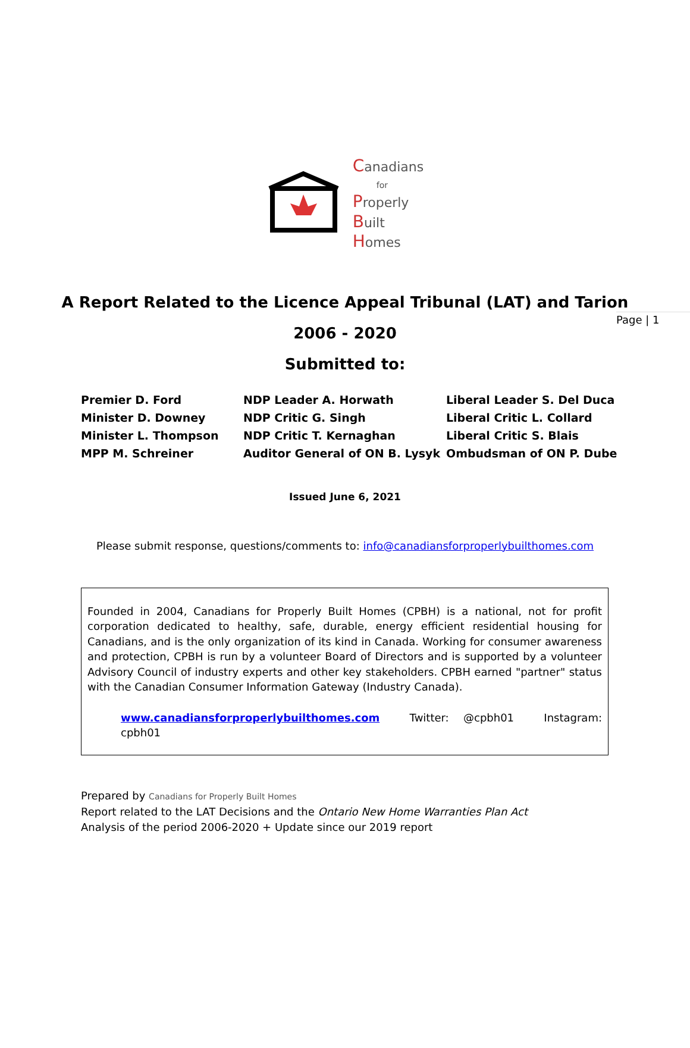Page | 1
Canadians
for
Properly
Built
Homes
A Report Related to the Licence Appeal Tribunal (LAT) and Tarion
2006 - 2020
Submitted to:
Premier D. Ford
Minister D. Downey
Minister L. Thompson
MPP M. Schreiner
NDP Leader A. Horwath
NDP Critic G. Singh
NDP Critic T. Kernaghan
Auditor General of ON B. Lysyk
Liberal Leader S. Del Duca
Liberal Critic L. Collard
Liberal Critic S. Blais
Ombudsman of ON P. Dube
Issued June 6, 2021
Please submit response, questions/comments to: info@canadiansforproperlybuilthomes.com
Founded in 2004, Canadians for Properly Built Homes (CPBH) is a national, not for profit corporation dedicated to healthy, safe, durable, energy efficient residential housing for Canadians, and is the only organization of its kind in Canada. Working for consumer awareness and protection, CPBH is run by a volunteer Board of Directors and is supported by a volunteer Advisory Council of industry experts and other key stakeholders. CPBH earned "partner" status with the Canadian Consumer Information Gateway (Industry Canada).
www.canadiansforproperlybuilthomes.com Twitter: @cpbh01 Instagram: cpbh01
Prepared by Canadians for Properly Built Homes
Report related to the LAT Decisions and the Ontario New Home Warranties Plan Act
Analysis of the period 2006-2020 + Update since our 2019 report